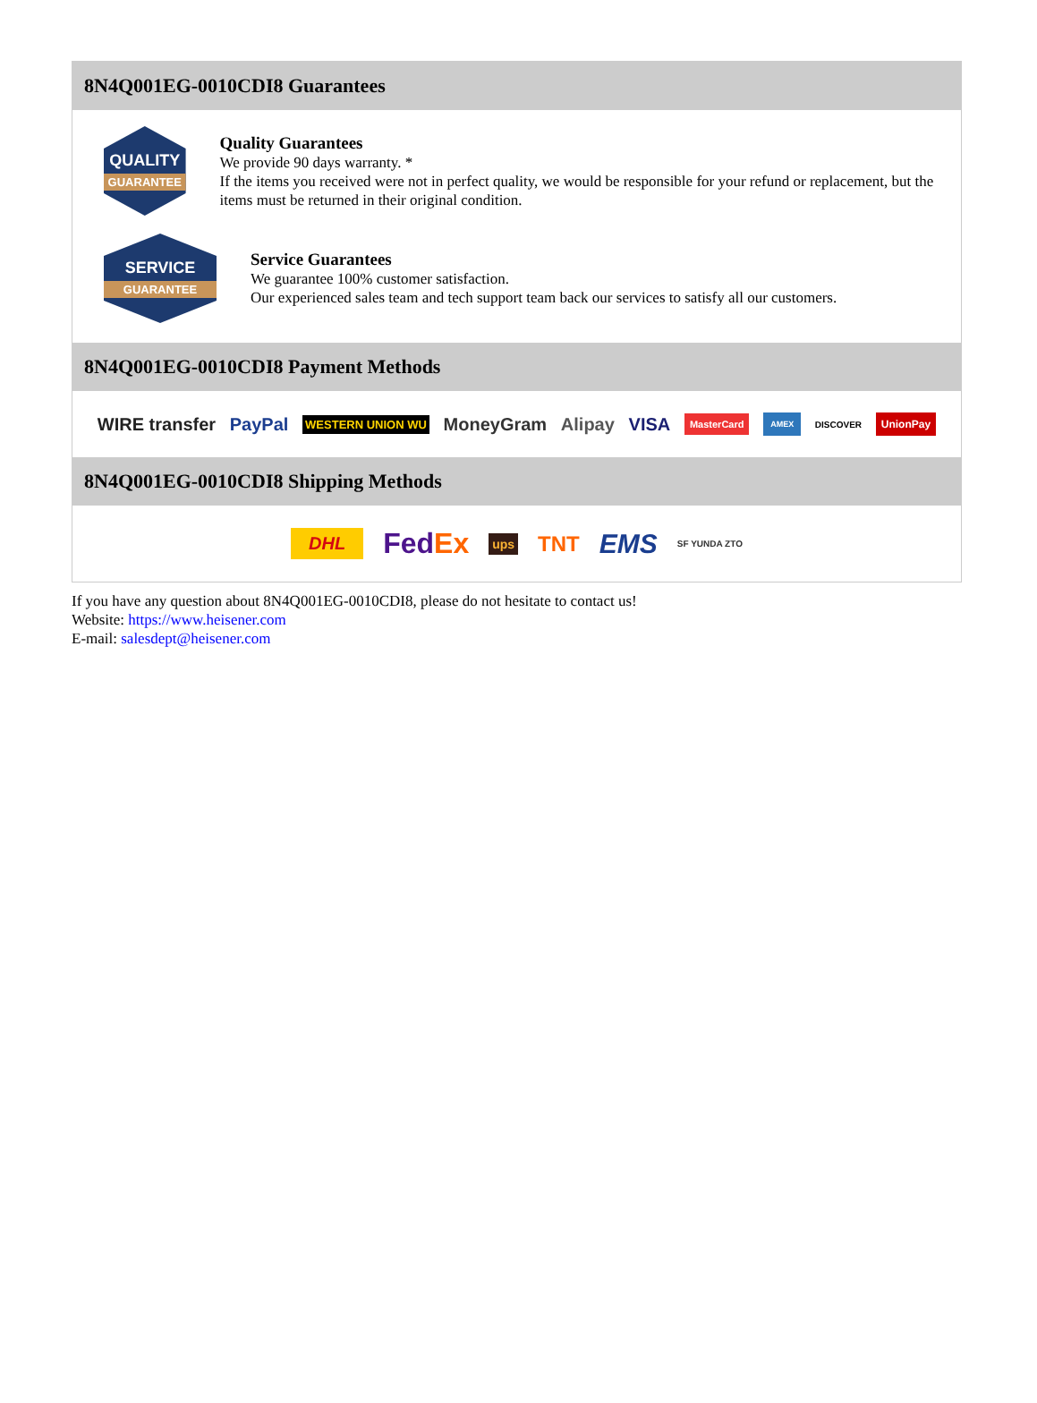8N4Q001EG-0010CDI8 Guarantees
QUALITY
GUARANTEE
Quality Guarantees
We provide 90 days warranty. *
If the items you received were not in perfect quality, we would be responsible for your refund or replacement, but the items must be returned in their original condition.
SERVICE
GUARANTEE
Service Guarantees
We guarantee 100% customer satisfaction.
Our experienced sales team and tech support team back our services to satisfy all our customers.
8N4Q001EG-0010CDI8 Payment Methods
WIRE transfer PayPal WESTERN UNION WU MoneyGram Alipay VISA MasterCard AMEX DISCOVER UnionPay
8N4Q001EG-0010CDI8 Shipping Methods
DHL FedEx ups TNT EMS SF YUNDA ZTO
If you have any question about 8N4Q001EG-0010CDI8, please do not hesitate to contact us!
Website: https://www.heisener.com
E-mail: salesdept@heisener.com